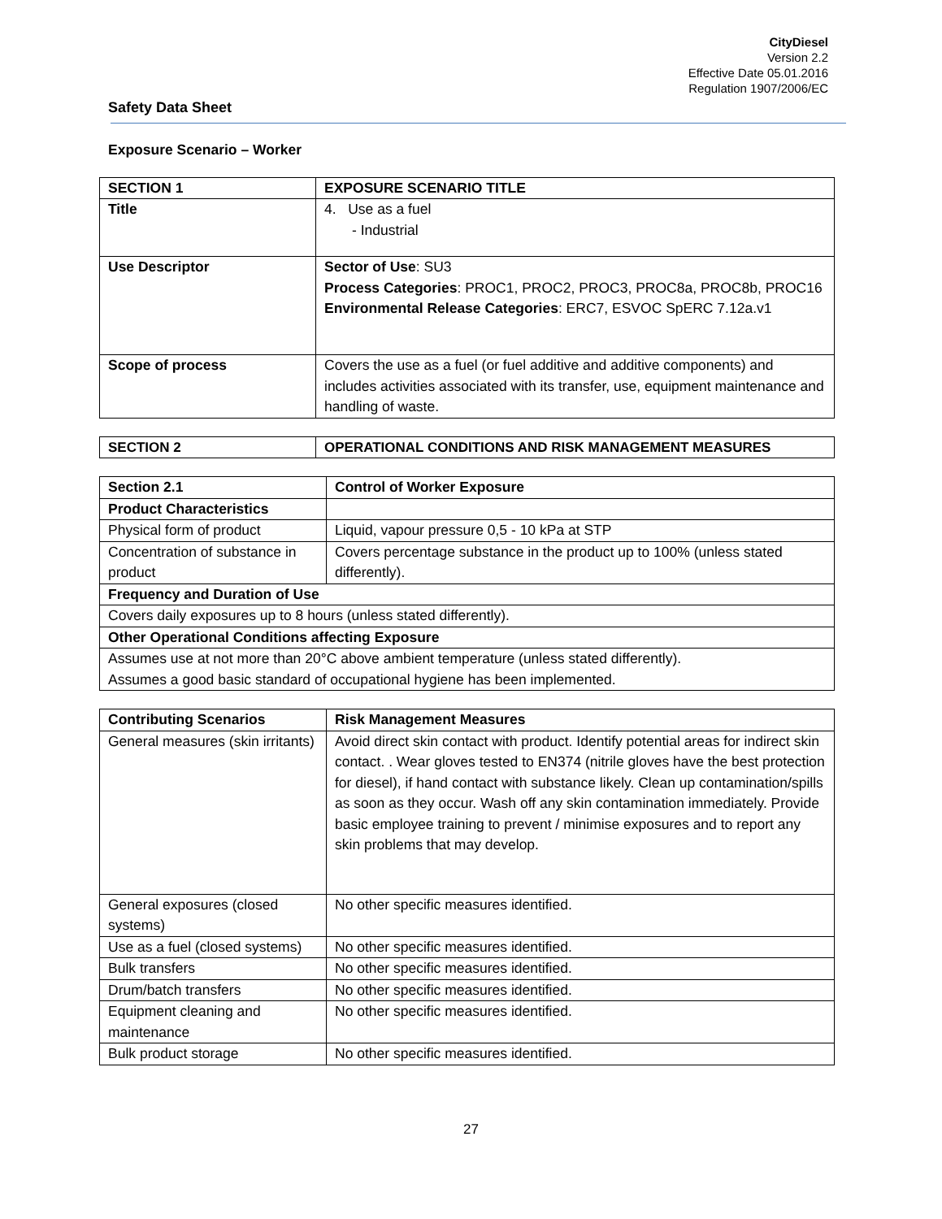CityDiesel
Version 2.2
Effective Date 05.01.2016
Regulation 1907/2006/EC
Safety Data Sheet
Exposure Scenario – Worker
| SECTION 1 | EXPOSURE SCENARIO TITLE |
| --- | --- |
| Title | 4. Use as a fuel - Industrial |
| Use Descriptor | Sector of Use : SU3 Process Categories : PROC1, PROC2, PROC3, PROC8a, PROC8b, PROC16 Environmental Release Categories : ERC7, ESVOC SpERC 7.12a.v1 |
| Scope of process | Covers the use as a fuel (or fuel additive and additive components) and includes activities associated with its transfer, use, equipment maintenance and handling of waste. |
| SECTION 2 | OPERATIONAL CONDITIONS AND RISK MANAGEMENT MEASURES |
| --- | --- |
| Section 2.1 | Control of Worker Exposure |
| --- | --- |
| Product Characteristics | |
| Physical form of product | Liquid, vapour pressure 0,5 - 10 kPa at STP |
| Concentration of substance in product | Covers percentage substance in the product up to 100% (unless stated differently). |
| Frequency and Duration of Use | |
| Covers daily exposures up to 8 hours (unless stated differently). | |
| Other Operational Conditions affecting Exposure | |
| Assumes use at not more than 20°C above ambient temperature (unless stated differently). Assumes a good basic standard of occupational hygiene has been implemented. | |
| Contributing Scenarios | Risk Management Measures |
| --- | --- |
| General measures (skin irritants) | Avoid direct skin contact with product. Identify potential areas for indirect skin contact. . Wear gloves tested to EN374 (nitrile gloves have the best protection for diesel), if hand contact with substance likely. Clean up contamination/spills as soon as they occur. Wash off any skin contamination immediately. Provide basic employee training to prevent / minimise exposures and to report any skin problems that may develop. |
| General exposures (closed systems) | No other specific measures identified. |
| Use as a fuel (closed systems) | No other specific measures identified. |
| Bulk transfers | No other specific measures identified. |
| Drum/batch transfers | No other specific measures identified. |
| Equipment cleaning and maintenance | No other specific measures identified. |
| Bulk product storage | No other specific measures identified. |
27